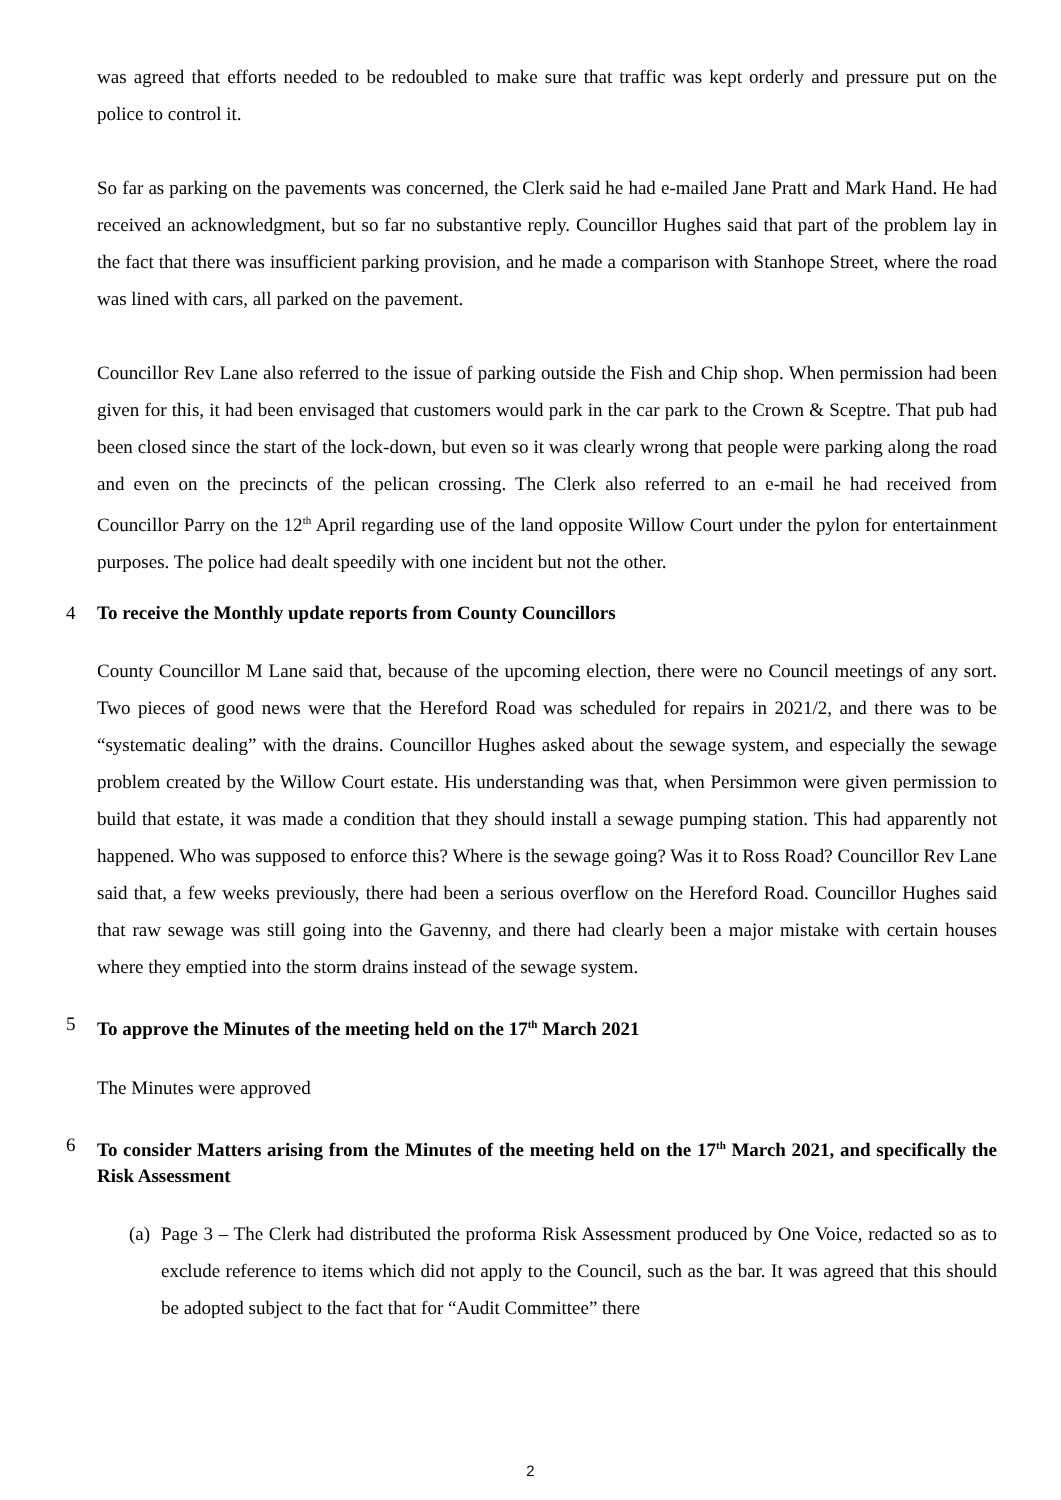was agreed that efforts needed to be redoubled to make sure that traffic was kept orderly and pressure put on the police to control it.
So far as parking on the pavements was concerned, the Clerk said he had e-mailed Jane Pratt and Mark Hand. He had received an acknowledgment, but so far no substantive reply. Councillor Hughes said that part of the problem lay in the fact that there was insufficient parking provision, and he made a comparison with Stanhope Street, where the road was lined with cars, all parked on the pavement.
Councillor Rev Lane also referred to the issue of parking outside the Fish and Chip shop. When permission had been given for this, it had been envisaged that customers would park in the car park to the Crown & Sceptre. That pub had been closed since the start of the lock-down, but even so it was clearly wrong that people were parking along the road and even on the precincts of the pelican crossing. The Clerk also referred to an e-mail he had received from Councillor Parry on the 12<sup>th</sup> April regarding use of the land opposite Willow Court under the pylon for entertainment purposes. The police had dealt speedily with one incident but not the other.
4 To receive the Monthly update reports from County Councillors
County Councillor M Lane said that, because of the upcoming election, there were no Council meetings of any sort. Two pieces of good news were that the Hereford Road was scheduled for repairs in 2021/2, and there was to be “systematic dealing” with the drains. Councillor Hughes asked about the sewage system, and especially the sewage problem created by the Willow Court estate. His understanding was that, when Persimmon were given permission to build that estate, it was made a condition that they should install a sewage pumping station. This had apparently not happened. Who was supposed to enforce this? Where is the sewage going? Was it to Ross Road? Councillor Rev Lane said that, a few weeks previously, there had been a serious overflow on the Hereford Road. Councillor Hughes said that raw sewage was still going into the Gavenny, and there had clearly been a major mistake with certain houses where they emptied into the storm drains instead of the sewage system.
5 To approve the Minutes of the meeting held on the 17<sup>th</sup> March 2021
The Minutes were approved
6 To consider Matters arising from the Minutes of the meeting held on the 17<sup>th</sup> March 2021, and specifically the Risk Assessment
(a) Page 3 – The Clerk had distributed the proforma Risk Assessment produced by One Voice, redacted so as to exclude reference to items which did not apply to the Council, such as the bar. It was agreed that this should be adopted subject to the fact that for “Audit Committee” there
2